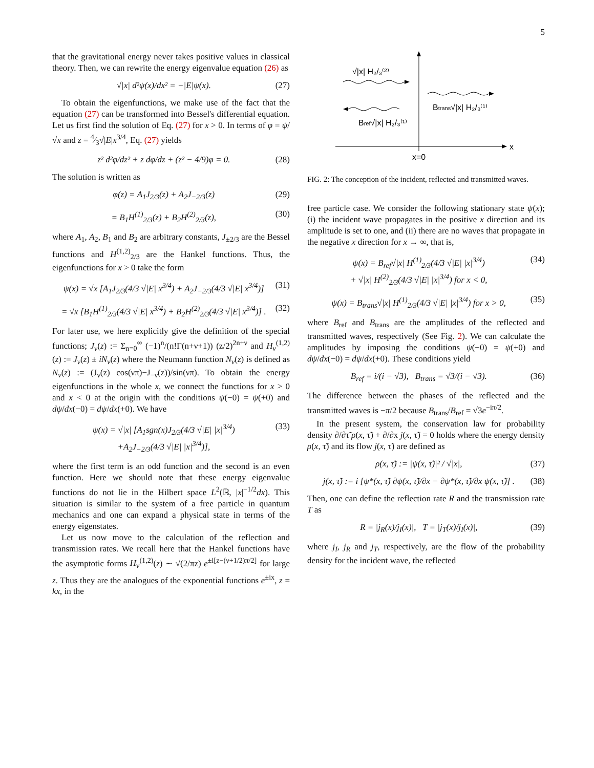5
that the gravitational energy never takes positive values in classical theory. Then, we can rewrite the energy eigenvalue equation (26) as
√|x| d²ψ(x)/dx² = −|E|ψ(x). (27)
To obtain the eigenfunctions, we make use of the fact that the equation (27) can be transformed into Bessel's differential equation. Let us first find the solution of Eq. (27) for x > 0. In terms of φ = ψ/√x and z = 4⁄3√|E|x<sup>3/4</sup>, Eq. (27) yields
z² d²φ/dz² + z dφ/dz + (z² − 4/9)φ = 0. (28)
The solution is written as
φ(z) = A<sub>1</sub>J<sub>2/3</sub>(z) + A<sub>2</sub>J<sub>−2/3</sub>(z) (29)
= B<sub>1</sub>H<sup>(1)</sup><sub>2/3</sub>(z) + B<sub>2</sub>H<sup>(2)</sup><sub>2/3</sub>(z), (30)
where A<sub>1</sub>, A<sub>2</sub>, B<sub>1</sub> and B<sub>2</sub> are arbitrary constants, J<sub>±2/3</sub> are the Bessel functions and H<sup>(1,2)</sup><sub>2/3</sub> are the Hankel functions. Thus, the eigenfunctions for x > 0 take the form
ψ(x) = √x [A<sub>1</sub>J<sub>2/3</sub>(4/3 √|E| x<sup>3/4</sup>) + A<sub>2</sub>J<sub>−2/3</sub>(4/3 √|E| x<sup>3/4</sup>)] (31)
= √x [B<sub>1</sub>H<sup>(1)</sup><sub>2/3</sub>(4/3 √|E| x<sup>3/4</sup>) + B<sub>2</sub>H<sup>(2)</sup><sub>2/3</sub>(4/3 √|E| x<sup>3/4</sup>)] . (32)
For later use, we here explicitly give the definition of the special functions; J<sub>ν</sub>(z) := Σ<sub>n=0</sub><sup>∞</sup> (−1)<sup>n</sup>/(n!Γ(n+ν+1)) (z/2)<sup>2n+ν</sup> and H<sub>ν</sub><sup>(1,2)</sup>(z) := J<sub>ν</sub>(z) ± iN<sub>ν</sub>(z) where the Neumann function N<sub>ν</sub>(z) is defined as N<sub>ν</sub>(z) := (J<sub>ν</sub>(z) cos(νπ)−J<sub>−ν</sub>(z))/sin(νπ). To obtain the energy eigenfunctions in the whole x, we connect the functions for x > 0 and x < 0 at the origin with the conditions ψ(−0) = ψ(+0) and dψ/dx(−0) = dψ/dx(+0). We have
ψ(x) = √|x| [A<sub>1</sub>sgn(x)J<sub>2/3</sub>(4/3 √|E| |x|<sup>3/4</sup>)
+A<sub>2</sub>J<sub>−2/3</sub>(4/3 √|E| |x|<sup>3/4</sup>)], (33)
where the first term is an odd function and the second is an even function. Here we should note that these energy eigenvalue functions do not lie in the Hilbert space L<sup>2</sup>(ℝ, |x|<sup>−1/2</sup>dx). This situation is similar to the system of a free particle in quantum mechanics and one can expand a physical state in terms of the energy eigenstates.
Let us now move to the calculation of the reflection and transmission rates. We recall here that the Hankel functions have the asymptotic forms H<sub>ν</sub><sup>(1,2)</sup>(z) ∼ √(2/πz) e<sup>±i[z−(ν+1/2)π/2]</sup> for large z. Thus they are the analogues of the exponential functions e<sup>±ix</sup>, z = kx, in the
√|x| H₂/₃⁽²⁾
Bref√|x| H₂/₃⁽¹⁾
Btrans√|x| H₂/₃⁽¹⁾
x
x=0
FIG. 2: The conception of the incident, reflected and transmitted waves.
free particle case. We consider the following stationary state ψ(x); (i) the incident wave propagates in the positive x direction and its amplitude is set to one, and (ii) there are no waves that propagate in the negative x direction for x → ∞, that is,
ψ(x) = B<sub>ref</sub>√|x| H<sup>(1)</sup><sub>2/3</sub>(4/3 √|E| |x|<sup>3/4</sup>)
+ √|x| H<sup>(2)</sup><sub>2/3</sub>(4/3 √|E| |x|<sup>3/4</sup>) for x < 0, (34)
ψ(x) = B<sub>trans</sub>√|x| H<sup>(1)</sup><sub>2/3</sub>(4/3 √|E| |x|<sup>3/4</sup>) for x > 0, (35)
where B<sub>ref</sub> and B<sub>trans</sub> are the amplitudes of the reflected and transmitted waves, respectively (See Fig. 2). We can calculate the amplitudes by imposing the conditions ψ(−0) = ψ(+0) and dψ/dx(−0) = dψ/dx(+0). These conditions yield
B<sub>ref</sub> = i/(i − √3), B<sub>trans</sub> = √3/(i − √3). (36)
The difference between the phases of the reflected and the transmitted waves is −π/2 because B<sub>trans</sub>/B<sub>ref</sub> = √3e<sup>−iπ/2</sup>.
In the present system, the conservation law for probability density ∂/∂τ̃ ρ(x, τ̃) + ∂/∂x j(x, τ̃) = 0 holds where the energy density ρ(x, τ̃) and its flow j(x, τ̃) are defined as
ρ(x, τ̃) := |ψ(x, τ̃)|² / √|x|, (37)
j(x, τ̃) := i [ψ*(x, τ̃) ∂ψ(x, τ̃)/∂x − ∂ψ*(x, τ̃)/∂x ψ(x, τ̃)] . (38)
Then, one can define the reflection rate R and the transmission rate T as
R = |j<sub>R</sub>(x)/j<sub>I</sub>(x)|, T = |j<sub>T</sub>(x)/j<sub>I</sub>(x)|, (39)
where j<sub>I</sub>, j<sub>R</sub> and j<sub>T</sub>, respectively, are the flow of the probability density for the incident wave, the reflected